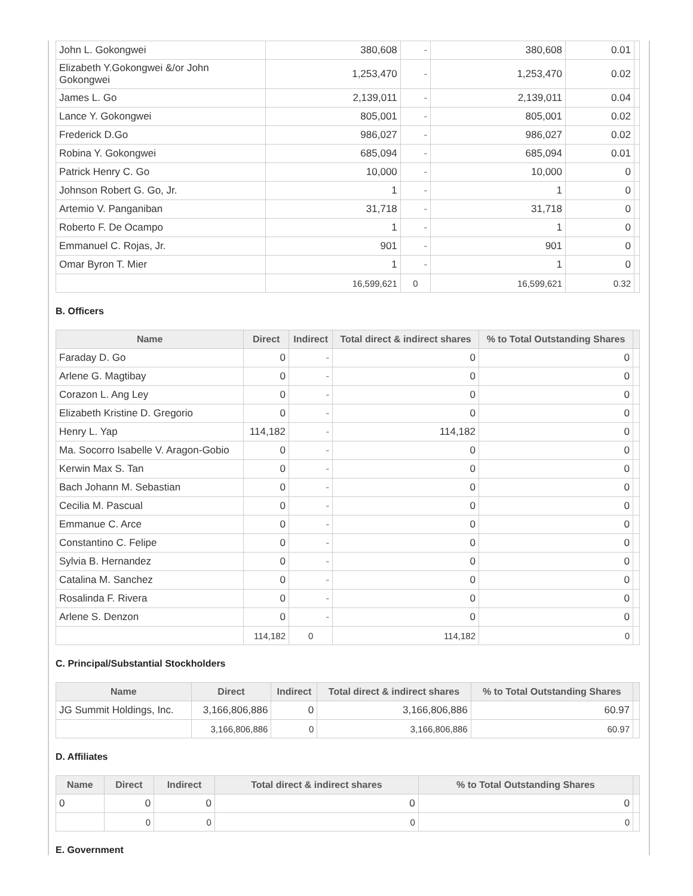| John L. Gokongwei | 380,608 | - | 380,608 | 0.01 | |
| Elizabeth Y.Gokongwei &/or John Gokongwei | 1,253,470 | - | 1,253,470 | 0.02 | |
| James L. Go | 2,139,011 | - | 2,139,011 | 0.04 | |
| Lance Y. Gokongwei | 805,001 | - | 805,001 | 0.02 | |
| Frederick D.Go | 986,027 | - | 986,027 | 0.02 | |
| Robina Y. Gokongwei | 685,094 | - | 685,094 | 0.01 | |
| Patrick Henry C. Go | 10,000 | - | 10,000 | 0 | |
| Johnson Robert G. Go, Jr. | 1 | - | 1 | 0 | |
| Artemio V. Panganiban | 31,718 | - | 31,718 | 0 | |
| Roberto F. De Ocampo | 1 | - | 1 | 0 | |
| Emmanuel C. Rojas, Jr. | 901 | - | 901 | 0 | |
| Omar Byron T. Mier | 1 | - | 1 | 0 | |
| | 16,599,621 | 0 | 16,599,621 | 0.32 | |
B. Officers
| Name | Direct | Indirect | Total direct & indirect shares | % to Total Outstanding Shares | |
| --- | --- | --- | --- | --- | --- |
| Faraday D. Go | 0 | - | 0 | 0 | |
| Arlene G. Magtibay | 0 | - | 0 | 0 | |
| Corazon L. Ang Ley | 0 | - | 0 | 0 | |
| Elizabeth Kristine D. Gregorio | 0 | - | 0 | 0 | |
| Henry L. Yap | 114,182 | - | 114,182 | 0 | |
| Ma. Socorro Isabelle V. Aragon-Gobio | 0 | - | 0 | 0 | |
| Kerwin Max S. Tan | 0 | - | 0 | 0 | |
| Bach Johann M. Sebastian | 0 | - | 0 | 0 | |
| Cecilia M. Pascual | 0 | - | 0 | 0 | |
| Emmanue C. Arce | 0 | - | 0 | 0 | |
| Constantino C. Felipe | 0 | - | 0 | 0 | |
| Sylvia B. Hernandez | 0 | - | 0 | 0 | |
| Catalina M. Sanchez | 0 | - | 0 | 0 | |
| Rosalinda F. Rivera | 0 | - | 0 | 0 | |
| Arlene S. Denzon | 0 | - | 0 | 0 | |
| | 114,182 | 0 | 114,182 | 0 | |
C. Principal/Substantial Stockholders
| Name | Direct | Indirect | Total direct & indirect shares | % to Total Outstanding Shares | |
| --- | --- | --- | --- | --- | --- |
| JG Summit Holdings, Inc. | 3,166,806,886 | 0 | 3,166,806,886 | 60.97 | |
| | 3,166,806,886 | 0 | 3,166,806,886 | 60.97 | |
D. Affiliates
| Name | Direct | Indirect | Total direct & indirect shares | % to Total Outstanding Shares | |
| --- | --- | --- | --- | --- | --- |
| 0 | 0 | 0 | 0 | 0 | |
| | 0 | 0 | 0 | 0 | |
E. Government